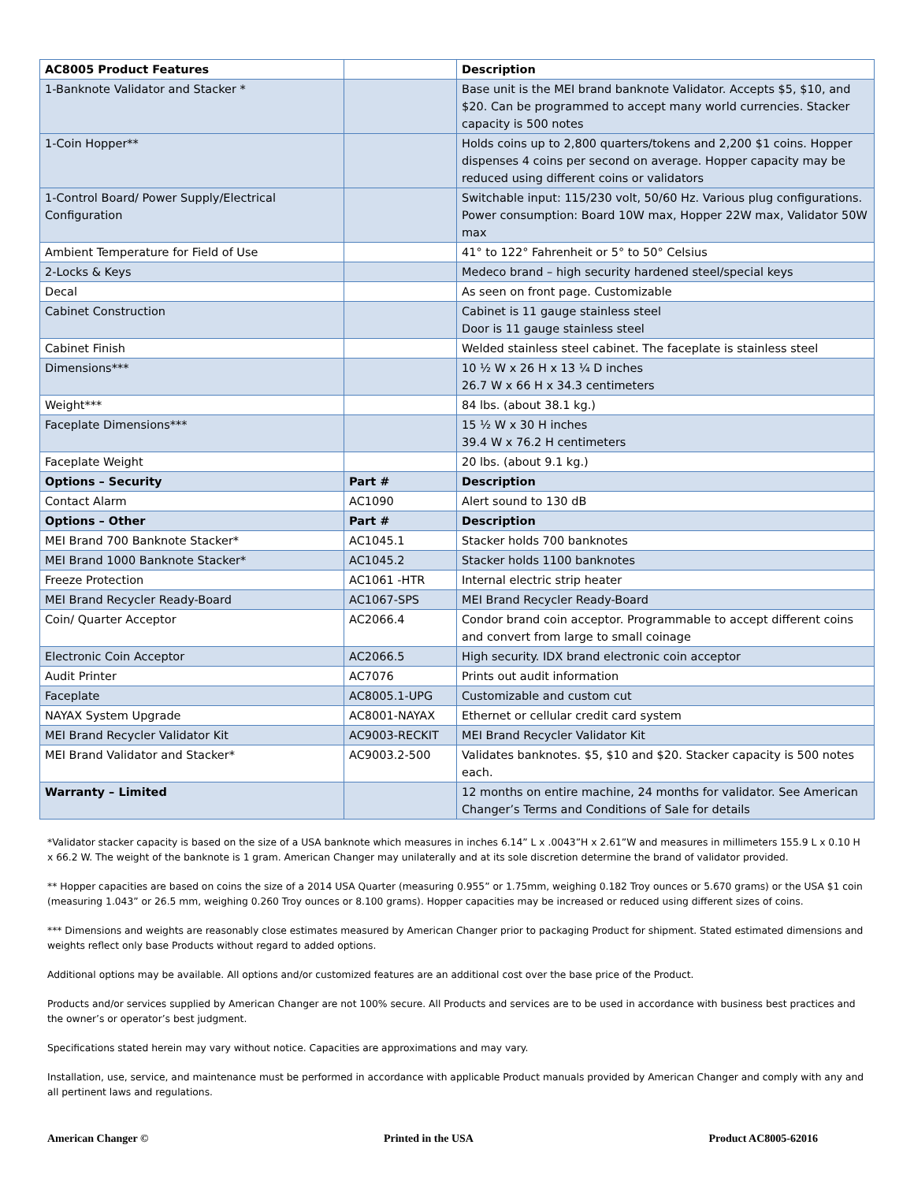| AC8005 Product Features | | Description |
| --- | --- | --- |
| 1-Banknote Validator and Stacker * | | Base unit is the MEI brand banknote Validator. Accepts $5, $10, and $20. Can be programmed to accept many world currencies. Stacker capacity is 500 notes |
| 1-Coin Hopper** | | Holds coins up to 2,800 quarters/tokens and 2,200 $1 coins. Hopper dispenses 4 coins per second on average. Hopper capacity may be reduced using different coins or validators |
| 1-Control Board/ Power Supply/Electrical Configuration | | Switchable input: 115/230 volt, 50/60 Hz. Various plug configurations. Power consumption: Board 10W max, Hopper 22W max, Validator 50W max |
| Ambient Temperature for Field of Use | | 41° to 122° Fahrenheit or 5° to 50° Celsius |
| 2-Locks & Keys | | Medeco brand – high security hardened steel/special keys |
| Decal | | As seen on front page. Customizable |
| Cabinet Construction | | Cabinet is 11 gauge stainless steel Door is 11 gauge stainless steel |
| Cabinet Finish | | Welded stainless steel cabinet. The faceplate is stainless steel |
| Dimensions*** | | 10 ½ W x 26 H x 13 ¼ D inches 26.7 W x 66 H x 34.3 centimeters |
| Weight*** | | 84 lbs. (about 38.1 kg.) |
| Faceplate Dimensions*** | | 15 ½ W x 30 H inches 39.4 W x 76.2 H centimeters |
| Faceplate Weight | | 20 lbs. (about 9.1 kg.) |
| Options – Security | Part # | Description |
| Contact Alarm | AC1090 | Alert sound to 130 dB |
| Options – Other | Part # | Description |
| MEI Brand 700 Banknote Stacker* | AC1045.1 | Stacker holds 700 banknotes |
| MEI Brand 1000 Banknote Stacker* | AC1045.2 | Stacker holds 1100 banknotes |
| Freeze Protection | AC1061 -HTR | Internal electric strip heater |
| MEI Brand Recycler Ready-Board | AC1067-SPS | MEI Brand Recycler Ready-Board |
| Coin/ Quarter Acceptor | AC2066.4 | Condor brand coin acceptor. Programmable to accept different coins and convert from large to small coinage |
| Electronic Coin Acceptor | AC2066.5 | High security. IDX brand electronic coin acceptor |
| Audit Printer | AC7076 | Prints out audit information |
| Faceplate | AC8005.1-UPG | Customizable and custom cut |
| NAYAX System Upgrade | AC8001-NAYAX | Ethernet or cellular credit card system |
| MEI Brand Recycler Validator Kit | AC9003-RECKIT | MEI Brand Recycler Validator Kit |
| MEI Brand Validator and Stacker* | AC9003.2-500 | Validates banknotes. $5, $10 and $20. Stacker capacity is 500 notes each. |
| Warranty – Limited | | 12 months on entire machine, 24 months for validator. See American Changer’s Terms and Conditions of Sale for details |
*Validator stacker capacity is based on the size of a USA banknote which measures in inches 6.14” L x .0043”H x 2.61”W and measures in millimeters 155.9 L x 0.10 H x 66.2 W. The weight of the banknote is 1 gram. American Changer may unilaterally and at its sole discretion determine the brand of validator provided.
** Hopper capacities are based on coins the size of a 2014 USA Quarter (measuring 0.955” or 1.75mm, weighing 0.182 Troy ounces or 5.670 grams) or the USA $1 coin (measuring 1.043” or 26.5 mm, weighing 0.260 Troy ounces or 8.100 grams). Hopper capacities may be increased or reduced using different sizes of coins.
*** Dimensions and weights are reasonably close estimates measured by American Changer prior to packaging Product for shipment. Stated estimated dimensions and weights reflect only base Products without regard to added options.
Additional options may be available. All options and/or customized features are an additional cost over the base price of the Product.
Products and/or services supplied by American Changer are not 100% secure. All Products and services are to be used in accordance with business best practices and the owner’s or operator’s best judgment.
Specifications stated herein may vary without notice. Capacities are approximations and may vary.
Installation, use, service, and maintenance must be performed in accordance with applicable Product manuals provided by American Changer and comply with any and all pertinent laws and regulations.
American Changer © Printed in the USA Product AC8005-62016